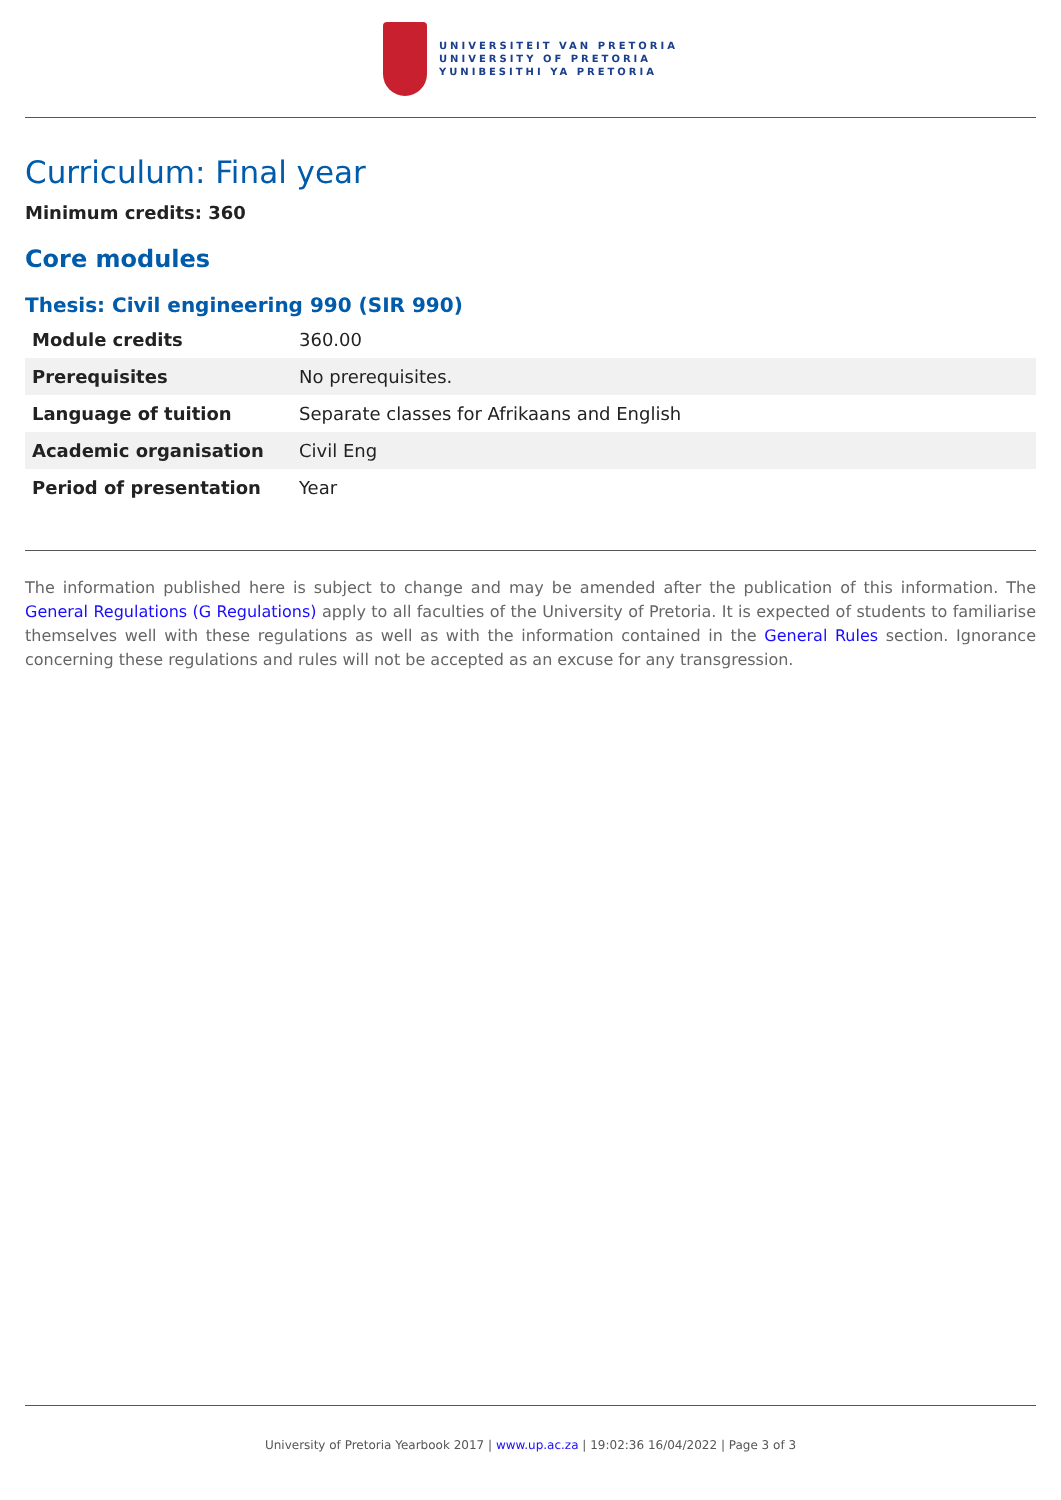UNIVERSITEIT VAN PRETORIA
UNIVERSITY OF PRETORIA
YUNIBESITHI YA PRETORIA
Curriculum: Final year
Minimum credits: 360
Core modules
Thesis: Civil engineering 990 (SIR 990)
| Module credits | 360.00 |
| Prerequisites | No prerequisites. |
| Language of tuition | Separate classes for Afrikaans and English |
| Academic organisation | Civil Eng |
| Period of presentation | Year |
The information published here is subject to change and may be amended after the publication of this information. The General Regulations (G Regulations) apply to all faculties of the University of Pretoria. It is expected of students to familiarise themselves well with these regulations as well as with the information contained in the General Rules section. Ignorance concerning these regulations and rules will not be accepted as an excuse for any transgression.
University of Pretoria Yearbook 2017 | www.up.ac.za | 19:02:36 16/04/2022 | Page 3 of 3